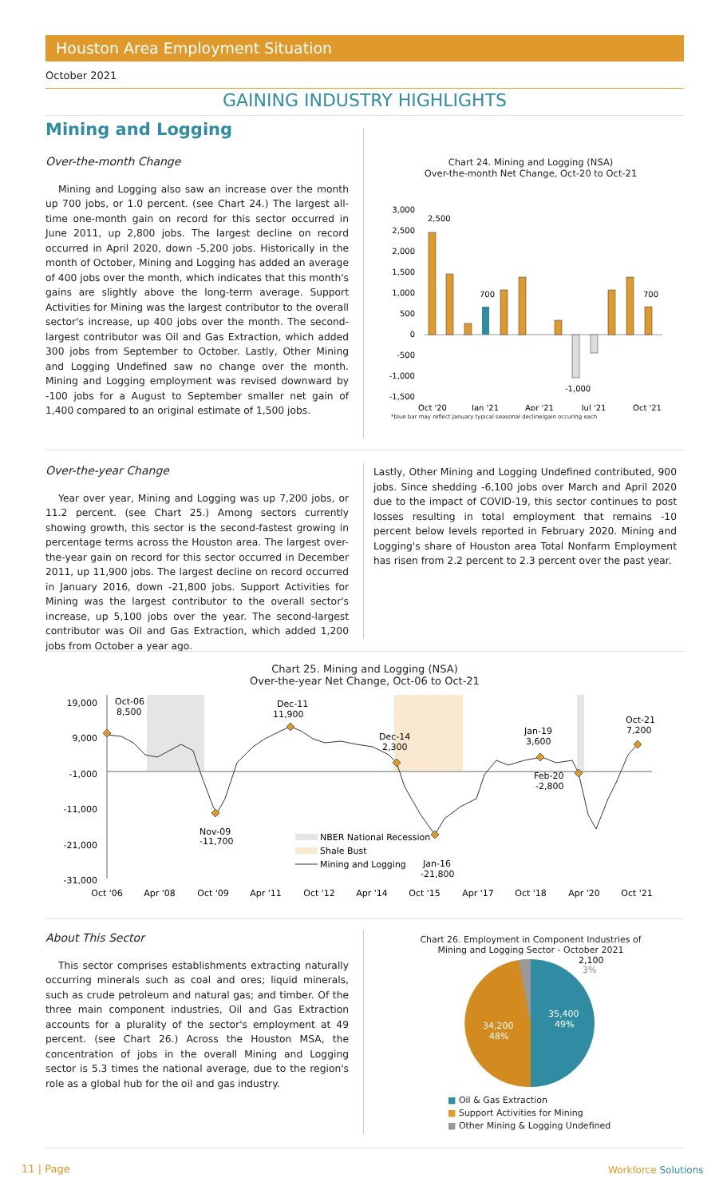Houston Area Employment Situation
October 2021
GAINING INDUSTRY HIGHLIGHTS
Mining and Logging
Over-the-month Change
Mining and Logging also saw an increase over the month up 700 jobs, or 1.0 percent. (see Chart 24.) The largest all-time one-month gain on record for this sector occurred in June 2011, up 2,800 jobs. The largest decline on record occurred in April 2020, down -5,200 jobs. Historically in the month of October, Mining and Logging has added an average of 400 jobs over the month, which indicates that this month's gains are slightly above the long-term average. Support Activities for Mining was the largest contributor to the overall sector's increase, up 400 jobs over the month. The second-largest contributor was Oil and Gas Extraction, which added 300 jobs from September to October. Lastly, Other Mining and Logging Undefined saw no change over the month. Mining and Logging employment was revised downward by -100 jobs for a August to September smaller net gain of 1,400 compared to an original estimate of 1,500 jobs.
Chart 24. Mining and Logging (NSA)
Over-the-month Net Change, Oct-20 to Oct-21
3,000
2,500
2,000
1,500
1,000
500
0
-500
-1,000
-1,500
2,500
700
700
-1,000
Oct '20
Jan '21
Apr '21
Jul '21
Oct '21
*blue bar may reflect January typical seasonal decline/gain occuring each
Over-the-year Change
Year over year, Mining and Logging was up 7,200 jobs, or 11.2 percent. (see Chart 25.) Among sectors currently showing growth, this sector is the second-fastest growing in percentage terms across the Houston area. The largest over-the-year gain on record for this sector occurred in December 2011, up 11,900 jobs. The largest decline on record occurred in January 2016, down -21,800 jobs. Support Activities for Mining was the largest contributor to the overall sector's increase, up 5,100 jobs over the year. The second-largest contributor was Oil and Gas Extraction, which added 1,200 jobs from October a year ago.
Lastly, Other Mining and Logging Undefined contributed, 900 jobs. Since shedding -6,100 jobs over March and April 2020 due to the impact of COVID-19, this sector continues to post losses resulting in total employment that remains -10 percent below levels reported in February 2020. Mining and Logging's share of Houston area Total Nonfarm Employment has risen from 2.2 percent to 2.3 percent over the past year.
Chart 25. Mining and Logging (NSA)
Over-the-year Net Change, Oct-06 to Oct-21
19,000
9,000
-1,000
-11,000
-21,000
-31,000
Oct-06
8,500
Dec-11
11,900
Dec-14
2,300
Jan-19
3,600
Oct-21
7,200
Feb-20
-2,800
Nov-09
-11,700
Jan-16
-21,800
NBER National Recession
Shale Bust
Mining and Logging
Oct '06
Apr '08
Oct '09
Apr '11
Oct '12
Apr '14
Oct '15
Apr '17
Oct '18
Apr '20
Oct '21
About This Sector
This sector comprises establishments extracting naturally occurring minerals such as coal and ores; liquid minerals, such as crude petroleum and natural gas; and timber. Of the three main component industries, Oil and Gas Extraction accounts for a plurality of the sector's employment at 49 percent. (see Chart 26.) Across the Houston MSA, the concentration of jobs in the overall Mining and Logging sector is 5.3 times the national average, due to the region's role as a global hub for the oil and gas industry.
Chart 26. Employment in Component Industries of
Mining and Logging Sector - October 2021
2,100
3%
35,400
49%
34,200
48%
■ Oil & Gas Extraction
■ Support Activities for Mining
■ Other Mining & Logging Undefined
11 | Page Workforce Solutions